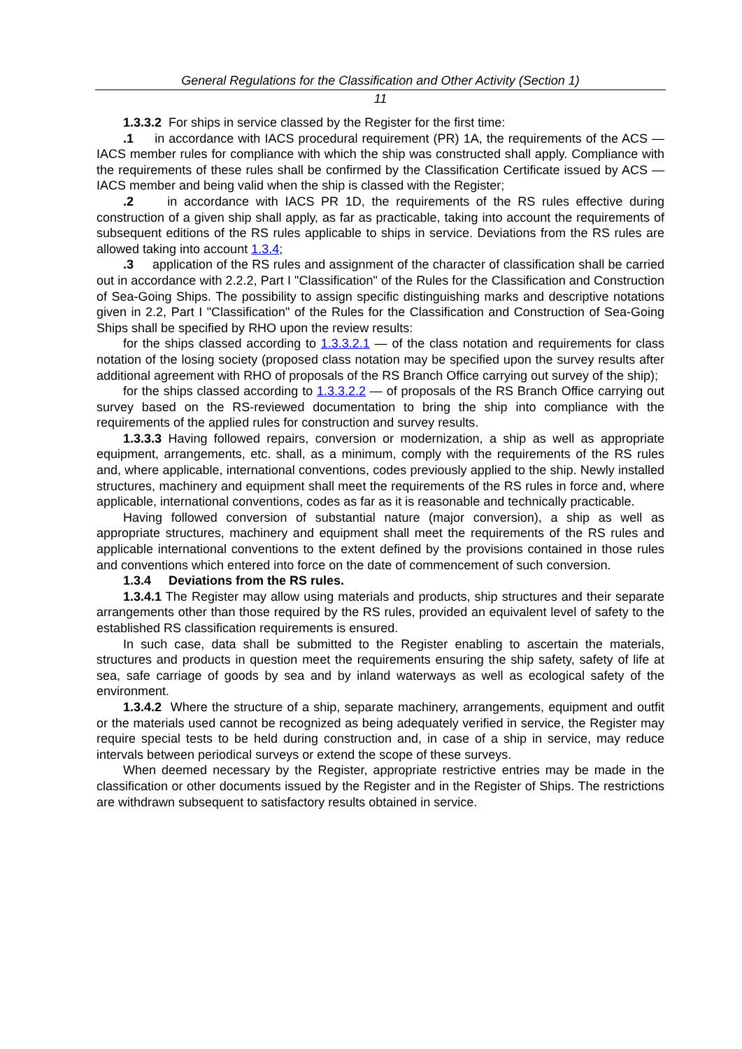General Regulations for the Classification and Other Activity (Section 1)
11
1.3.3.2 For ships in service classed by the Register for the first time:
.1 in accordance with IACS procedural requirement (PR) 1A, the requirements of the ACS — IACS member rules for compliance with which the ship was constructed shall apply. Compliance with the requirements of these rules shall be confirmed by the Classification Certificate issued by ACS — IACS member and being valid when the ship is classed with the Register;
.2 in accordance with IACS PR 1D, the requirements of the RS rules effective during construction of a given ship shall apply, as far as practicable, taking into account the requirements of subsequent editions of the RS rules applicable to ships in service. Deviations from the RS rules are allowed taking into account 1.3.4;
.3 application of the RS rules and assignment of the character of classification shall be carried out in accordance with 2.2.2, Part I "Classification" of the Rules for the Classification and Construction of Sea-Going Ships. The possibility to assign specific distinguishing marks and descriptive notations given in 2.2, Part I "Classification" of the Rules for the Classification and Construction of Sea-Going Ships shall be specified by RHO upon the review results:
for the ships classed according to 1.3.3.2.1 — of the class notation and requirements for class notation of the losing society (proposed class notation may be specified upon the survey results after additional agreement with RHO of proposals of the RS Branch Office carrying out survey of the ship);
for the ships classed according to 1.3.3.2.2 — of proposals of the RS Branch Office carrying out survey based on the RS-reviewed documentation to bring the ship into compliance with the requirements of the applied rules for construction and survey results.
1.3.3.3 Having followed repairs, conversion or modernization, a ship as well as appropriate equipment, arrangements, etc. shall, as a minimum, comply with the requirements of the RS rules and, where applicable, international conventions, codes previously applied to the ship. Newly installed structures, machinery and equipment shall meet the requirements of the RS rules in force and, where applicable, international conventions, codes as far as it is reasonable and technically practicable.
Having followed conversion of substantial nature (major conversion), a ship as well as appropriate structures, machinery and equipment shall meet the requirements of the RS rules and applicable international conventions to the extent defined by the provisions contained in those rules and conventions which entered into force on the date of commencement of such conversion.
1.3.4 Deviations from the RS rules.
1.3.4.1 The Register may allow using materials and products, ship structures and their separate arrangements other than those required by the RS rules, provided an equivalent level of safety to the established RS classification requirements is ensured.
In such case, data shall be submitted to the Register enabling to ascertain the materials, structures and products in question meet the requirements ensuring the ship safety, safety of life at sea, safe carriage of goods by sea and by inland waterways as well as ecological safety of the environment.
1.3.4.2 Where the structure of a ship, separate machinery, arrangements, equipment and outfit or the materials used cannot be recognized as being adequately verified in service, the Register may require special tests to be held during construction and, in case of a ship in service, may reduce intervals between periodical surveys or extend the scope of these surveys.
When deemed necessary by the Register, appropriate restrictive entries may be made in the classification or other documents issued by the Register and in the Register of Ships. The restrictions are withdrawn subsequent to satisfactory results obtained in service.